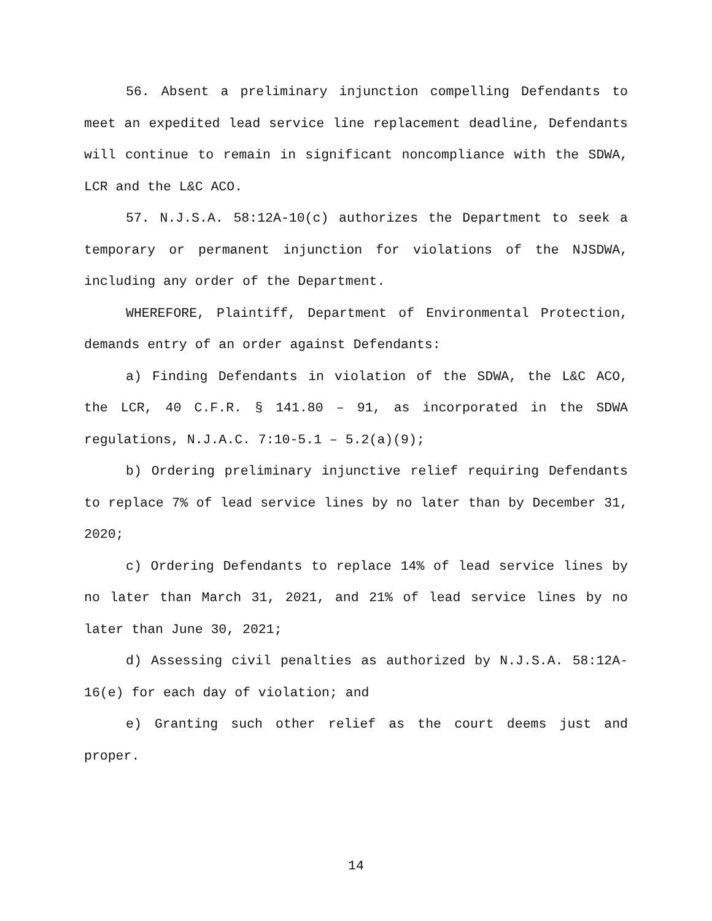56. Absent a preliminary injunction compelling Defendants to meet an expedited lead service line replacement deadline, Defendants will continue to remain in significant noncompliance with the SDWA, LCR and the L&C ACO.
57. N.J.S.A. 58:12A-10(c) authorizes the Department to seek a temporary or permanent injunction for violations of the NJSDWA, including any order of the Department.
WHEREFORE, Plaintiff, Department of Environmental Protection, demands entry of an order against Defendants:
a) Finding Defendants in violation of the SDWA, the L&C ACO, the LCR, 40 C.F.R. § 141.80 – 91, as incorporated in the SDWA regulations, N.J.A.C. 7:10-5.1 – 5.2(a)(9);
b) Ordering preliminary injunctive relief requiring Defendants to replace 7% of lead service lines by no later than by December 31, 2020;
c) Ordering Defendants to replace 14% of lead service lines by no later than March 31, 2021, and 21% of lead service lines by no later than June 30, 2021;
d) Assessing civil penalties as authorized by N.J.S.A. 58:12A-16(e) for each day of violation; and
e) Granting such other relief as the court deems just and proper.
14